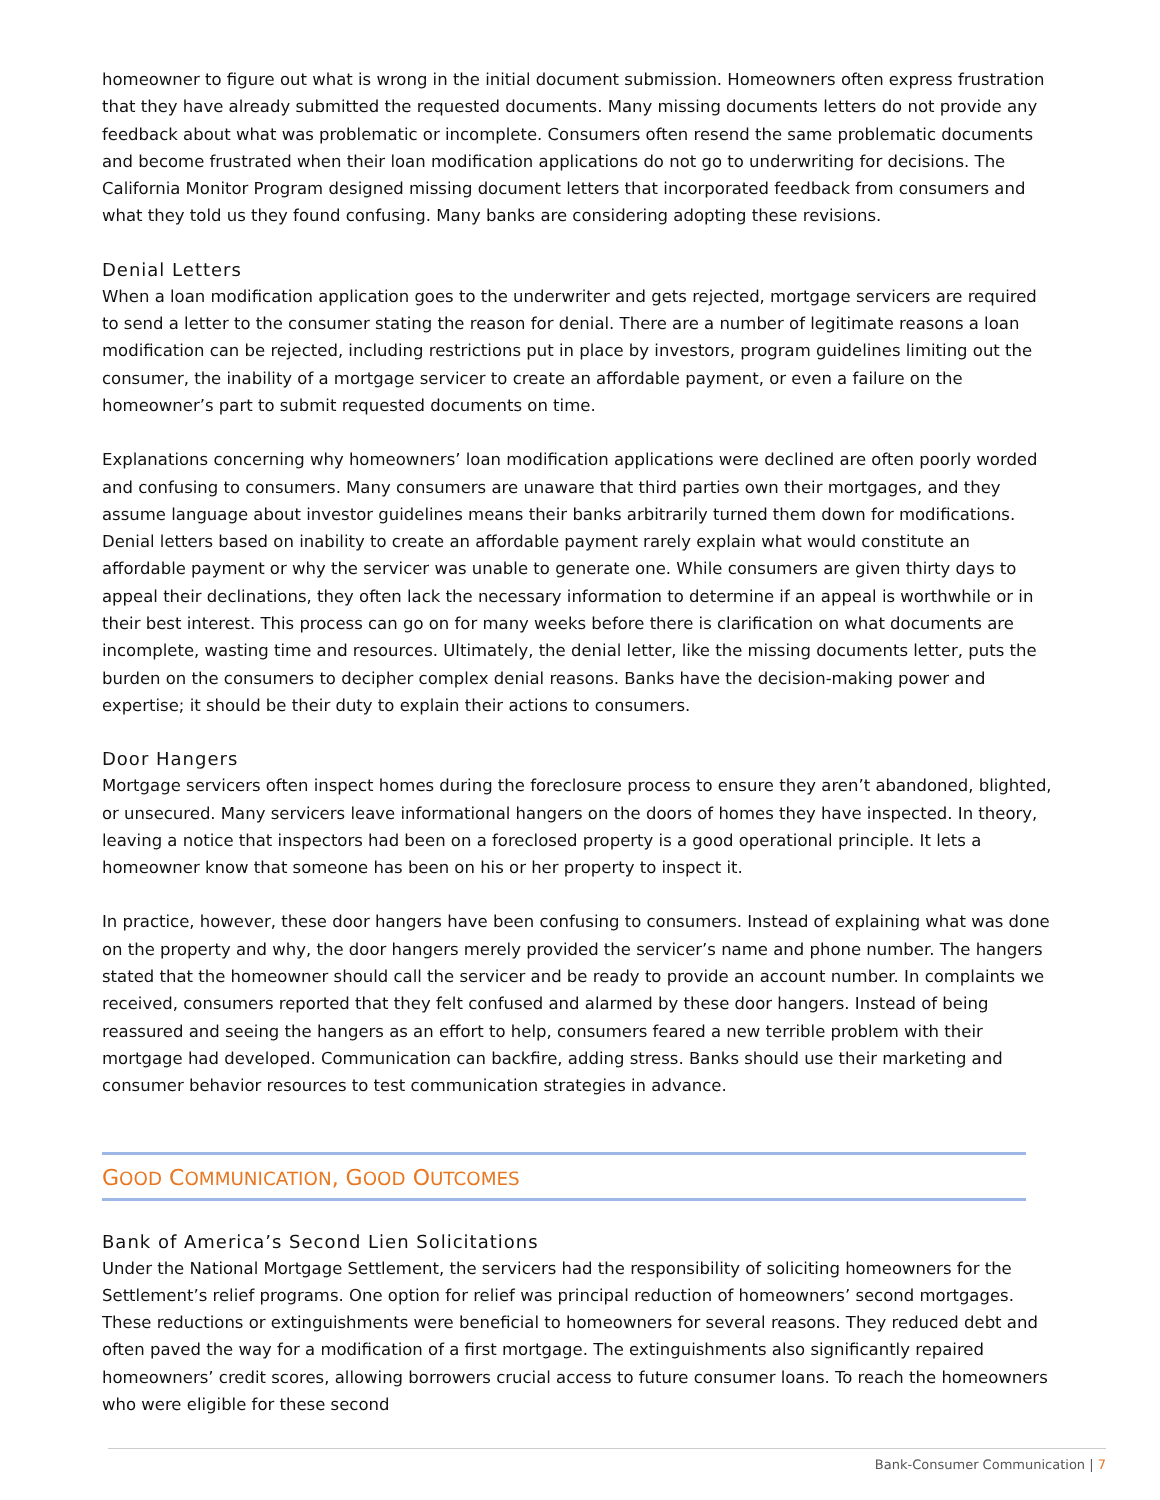homeowner to figure out what is wrong in the initial document submission. Homeowners often express frustration that they have already submitted the requested documents. Many missing documents letters do not provide any feedback about what was problematic or incomplete. Consumers often resend the same problematic documents and become frustrated when their loan modification applications do not go to underwriting for decisions. The California Monitor Program designed missing document letters that incorporated feedback from consumers and what they told us they found confusing. Many banks are considering adopting these revisions.
Denial Letters
When a loan modification application goes to the underwriter and gets rejected, mortgage servicers are required to send a letter to the consumer stating the reason for denial. There are a number of legitimate reasons a loan modification can be rejected, including restrictions put in place by investors, program guidelines limiting out the consumer, the inability of a mortgage servicer to create an affordable payment, or even a failure on the homeowner’s part to submit requested documents on time.
Explanations concerning why homeowners’ loan modification applications were declined are often poorly worded and confusing to consumers. Many consumers are unaware that third parties own their mortgages, and they assume language about investor guidelines means their banks arbitrarily turned them down for modifications. Denial letters based on inability to create an affordable payment rarely explain what would constitute an affordable payment or why the servicer was unable to generate one. While consumers are given thirty days to appeal their declinations, they often lack the necessary information to determine if an appeal is worthwhile or in their best interest. This process can go on for many weeks before there is clarification on what documents are incomplete, wasting time and resources. Ultimately, the denial letter, like the missing documents letter, puts the burden on the consumers to decipher complex denial reasons. Banks have the decision-making power and expertise; it should be their duty to explain their actions to consumers.
Door Hangers
Mortgage servicers often inspect homes during the foreclosure process to ensure they aren’t abandoned, blighted, or unsecured. Many servicers leave informational hangers on the doors of homes they have inspected. In theory, leaving a notice that inspectors had been on a foreclosed property is a good operational principle. It lets a homeowner know that someone has been on his or her property to inspect it.
In practice, however, these door hangers have been confusing to consumers. Instead of explaining what was done on the property and why, the door hangers merely provided the servicer’s name and phone number. The hangers stated that the homeowner should call the servicer and be ready to provide an account number. In complaints we received, consumers reported that they felt confused and alarmed by these door hangers. Instead of being reassured and seeing the hangers as an effort to help, consumers feared a new terrible problem with their mortgage had developed. Communication can backfire, adding stress. Banks should use their marketing and consumer behavior resources to test communication strategies in advance.
GOOD COMMUNICATION, GOOD OUTCOMES
Bank of America’s Second Lien Solicitations
Under the National Mortgage Settlement, the servicers had the responsibility of soliciting homeowners for the Settlement’s relief programs. One option for relief was principal reduction of homeowners’ second mortgages. These reductions or extinguishments were beneficial to homeowners for several reasons. They reduced debt and often paved the way for a modification of a first mortgage. The extinguishments also significantly repaired homeowners’ credit scores, allowing borrowers crucial access to future consumer loans. To reach the homeowners who were eligible for these second
Bank-Consumer Communication | 7